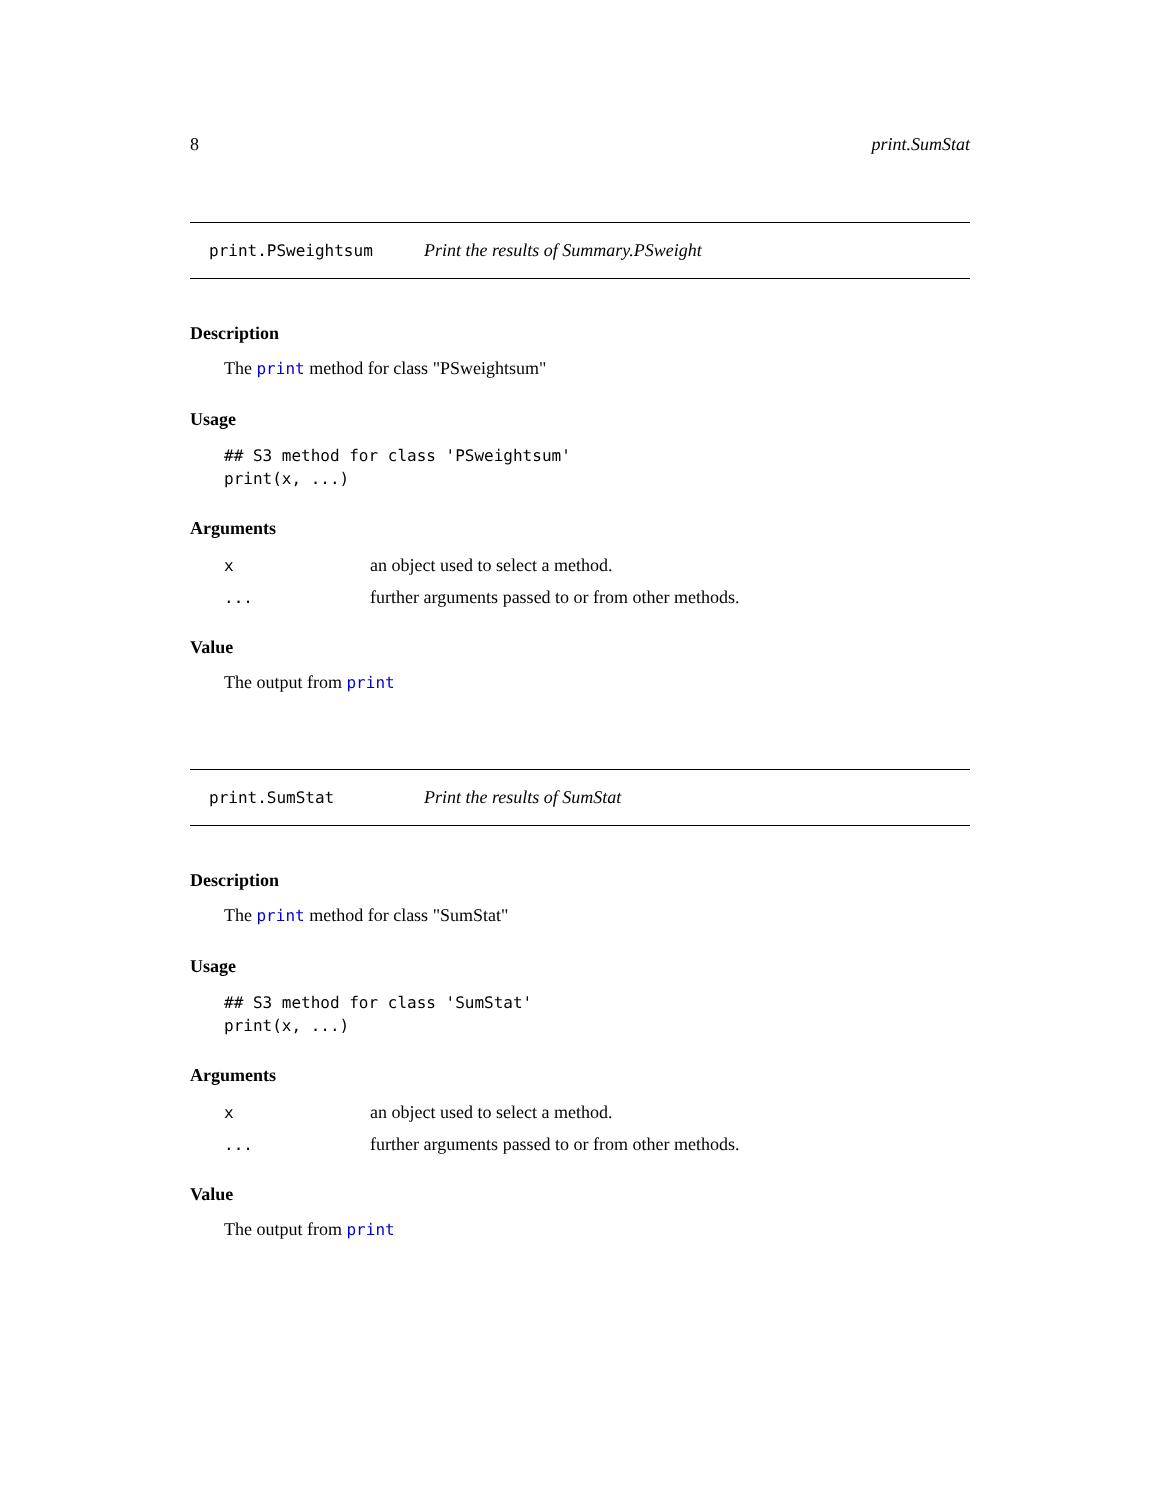8 print.SumStat
print.PSweightsum Print the results of Summary.PSweight
Description
The print method for class "PSweightsum"
Usage
## S3 method for class 'PSweightsum'
print(x, ...)
Arguments
| x | an object used to select a method. |
| ... | further arguments passed to or from other methods. |
Value
The output from print
print.SumStat Print the results of SumStat
Description
The print method for class "SumStat"
Usage
## S3 method for class 'SumStat'
print(x, ...)
Arguments
| x | an object used to select a method. |
| ... | further arguments passed to or from other methods. |
Value
The output from print